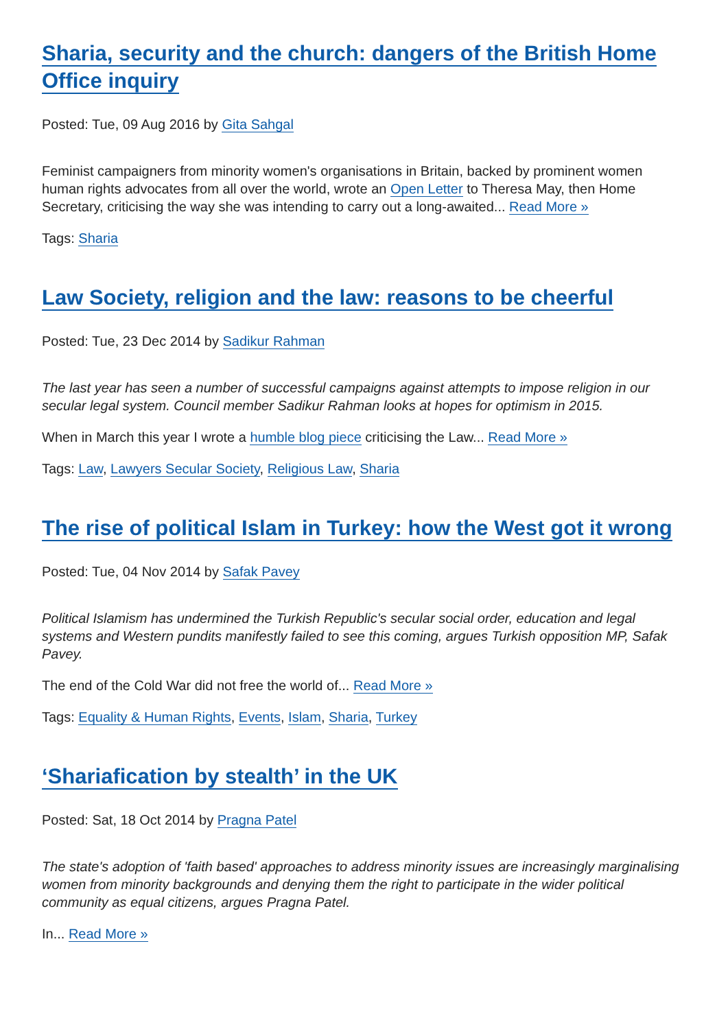Sharia, security and the church: dangers of the British Home Office inquiry
Posted: Tue, 09 Aug 2016 by Gita Sahgal
Feminist campaigners from minority women's organisations in Britain, backed by prominent women human rights advocates from all over the world, wrote an Open Letter to Theresa May, then Home Secretary, criticising the way she was intending to carry out a long-awaited... Read More »
Tags: Sharia
Law Society, religion and the law: reasons to be cheerful
Posted: Tue, 23 Dec 2014 by Sadikur Rahman
The last year has seen a number of successful campaigns against attempts to impose religion in our secular legal system. Council member Sadikur Rahman looks at hopes for optimism in 2015.
When in March this year I wrote a humble blog piece criticising the Law... Read More »
Tags: Law, Lawyers Secular Society, Religious Law, Sharia
The rise of political Islam in Turkey: how the West got it wrong
Posted: Tue, 04 Nov 2014 by Safak Pavey
Political Islamism has undermined the Turkish Republic's secular social order, education and legal systems and Western pundits manifestly failed to see this coming, argues Turkish opposition MP, Safak Pavey.
The end of the Cold War did not free the world of... Read More »
Tags: Equality & Human Rights, Events, Islam, Sharia, Turkey
‘Shariafication by stealth’ in the UK
Posted: Sat, 18 Oct 2014 by Pragna Patel
The state's adoption of 'faith based' approaches to address minority issues are increasingly marginalising women from minority backgrounds and denying them the right to participate in the wider political community as equal citizens, argues Pragna Patel.
In... Read More »